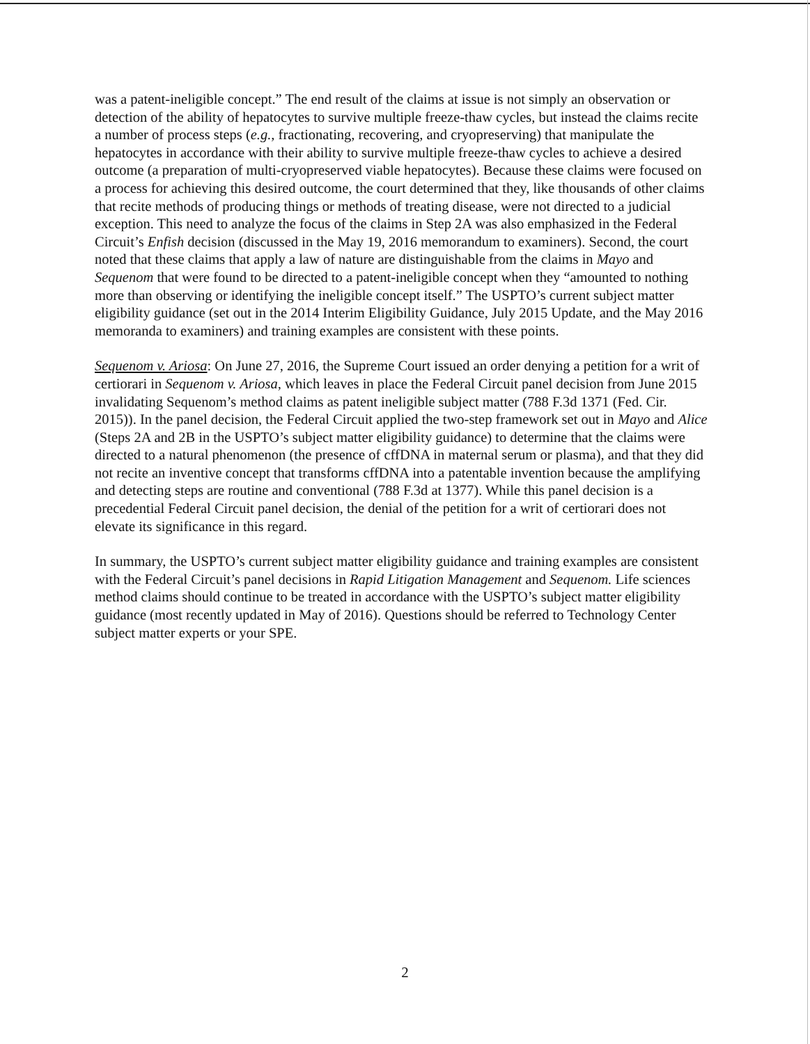was a patent-ineligible concept.” The end result of the claims at issue is not simply an observation or detection of the ability of hepatocytes to survive multiple freeze-thaw cycles, but instead the claims recite a number of process steps (e.g., fractionating, recovering, and cryopreserving) that manipulate the hepatocytes in accordance with their ability to survive multiple freeze-thaw cycles to achieve a desired outcome (a preparation of multi-cryopreserved viable hepatocytes). Because these claims were focused on a process for achieving this desired outcome, the court determined that they, like thousands of other claims that recite methods of producing things or methods of treating disease, were not directed to a judicial exception. This need to analyze the focus of the claims in Step 2A was also emphasized in the Federal Circuit’s Enfish decision (discussed in the May 19, 2016 memorandum to examiners). Second, the court noted that these claims that apply a law of nature are distinguishable from the claims in Mayo and Sequenom that were found to be directed to a patent-ineligible concept when they “amounted to nothing more than observing or identifying the ineligible concept itself.” The USPTO’s current subject matter eligibility guidance (set out in the 2014 Interim Eligibility Guidance, July 2015 Update, and the May 2016 memoranda to examiners) and training examples are consistent with these points.
Sequenom v. Ariosa: On June 27, 2016, the Supreme Court issued an order denying a petition for a writ of certiorari in Sequenom v. Ariosa, which leaves in place the Federal Circuit panel decision from June 2015 invalidating Sequenom’s method claims as patent ineligible subject matter (788 F.3d 1371 (Fed. Cir. 2015)). In the panel decision, the Federal Circuit applied the two-step framework set out in Mayo and Alice (Steps 2A and 2B in the USPTO’s subject matter eligibility guidance) to determine that the claims were directed to a natural phenomenon (the presence of cffDNA in maternal serum or plasma), and that they did not recite an inventive concept that transforms cffDNA into a patentable invention because the amplifying and detecting steps are routine and conventional (788 F.3d at 1377). While this panel decision is a precedential Federal Circuit panel decision, the denial of the petition for a writ of certiorari does not elevate its significance in this regard.
In summary, the USPTO’s current subject matter eligibility guidance and training examples are consistent with the Federal Circuit’s panel decisions in Rapid Litigation Management and Sequenom. Life sciences method claims should continue to be treated in accordance with the USPTO’s subject matter eligibility guidance (most recently updated in May of 2016). Questions should be referred to Technology Center subject matter experts or your SPE.
2